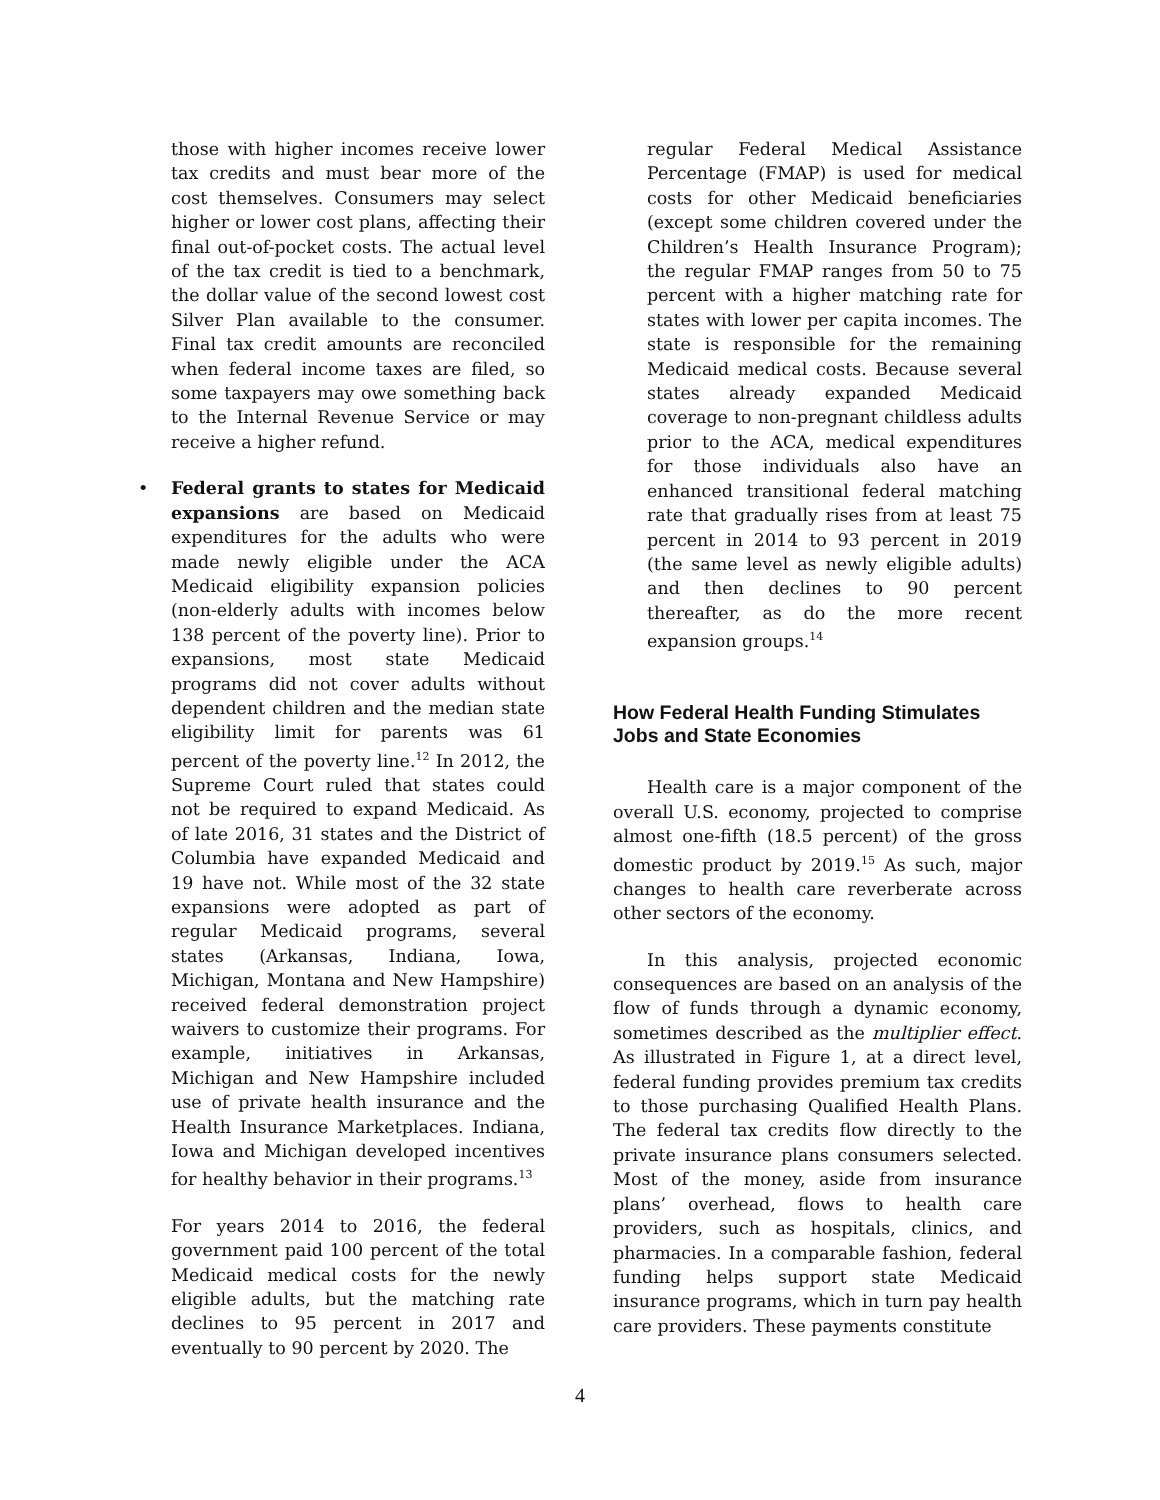those with higher incomes receive lower tax credits and must bear more of the cost themselves. Consumers may select higher or lower cost plans, affecting their final out-of-pocket costs. The actual level of the tax credit is tied to a benchmark, the dollar value of the second lowest cost Silver Plan available to the consumer. Final tax credit amounts are reconciled when federal income taxes are filed, so some taxpayers may owe something back to the Internal Revenue Service or may receive a higher refund.
• Federal grants to states for Medicaid expansions are based on Medicaid expenditures for the adults who were made newly eligible under the ACA Medicaid eligibility expansion policies (non-elderly adults with incomes below 138 percent of the poverty line). Prior to expansions, most state Medicaid programs did not cover adults without dependent children and the median state eligibility limit for parents was 61 percent of the poverty line.<sup>12</sup> In 2012, the Supreme Court ruled that states could not be required to expand Medicaid. As of late 2016, 31 states and the District of Columbia have expanded Medicaid and 19 have not. While most of the 32 state expansions were adopted as part of regular Medicaid programs, several states (Arkansas, Indiana, Iowa, Michigan, Montana and New Hampshire) received federal demonstration project waivers to customize their programs. For example, initiatives in Arkansas, Michigan and New Hampshire included use of private health insurance and the Health Insurance Marketplaces. Indiana, Iowa and Michigan developed incentives for healthy behavior in their programs.<sup>13</sup>
For years 2014 to 2016, the federal government paid 100 percent of the total Medicaid medical costs for the newly eligible adults, but the matching rate declines to 95 percent in 2017 and eventually to 90 percent by 2020. The
regular Federal Medical Assistance Percentage (FMAP) is used for medical costs for other Medicaid beneficiaries (except some children covered under the Children’s Health Insurance Program); the regular FMAP ranges from 50 to 75 percent with a higher matching rate for states with lower per capita incomes. The state is responsible for the remaining Medicaid medical costs. Because several states already expanded Medicaid coverage to non-pregnant childless adults prior to the ACA, medical expenditures for those individuals also have an enhanced transitional federal matching rate that gradually rises from at least 75 percent in 2014 to 93 percent in 2019 (the same level as newly eligible adults) and then declines to 90 percent thereafter, as do the more recent expansion groups.<sup>14</sup>
How Federal Health Funding Stimulates Jobs and State Economies
Health care is a major component of the overall U.S. economy, projected to comprise almost one-fifth (18.5 percent) of the gross domestic product by 2019.<sup>15</sup> As such, major changes to health care reverberate across other sectors of the economy.
In this analysis, projected economic consequences are based on an analysis of the flow of funds through a dynamic economy, sometimes described as the multiplier effect. As illustrated in Figure 1, at a direct level, federal funding provides premium tax credits to those purchasing Qualified Health Plans. The federal tax credits flow directly to the private insurance plans consumers selected. Most of the money, aside from insurance plans’ overhead, flows to health care providers, such as hospitals, clinics, and pharmacies. In a comparable fashion, federal funding helps support state Medicaid insurance programs, which in turn pay health care providers. These payments constitute
4